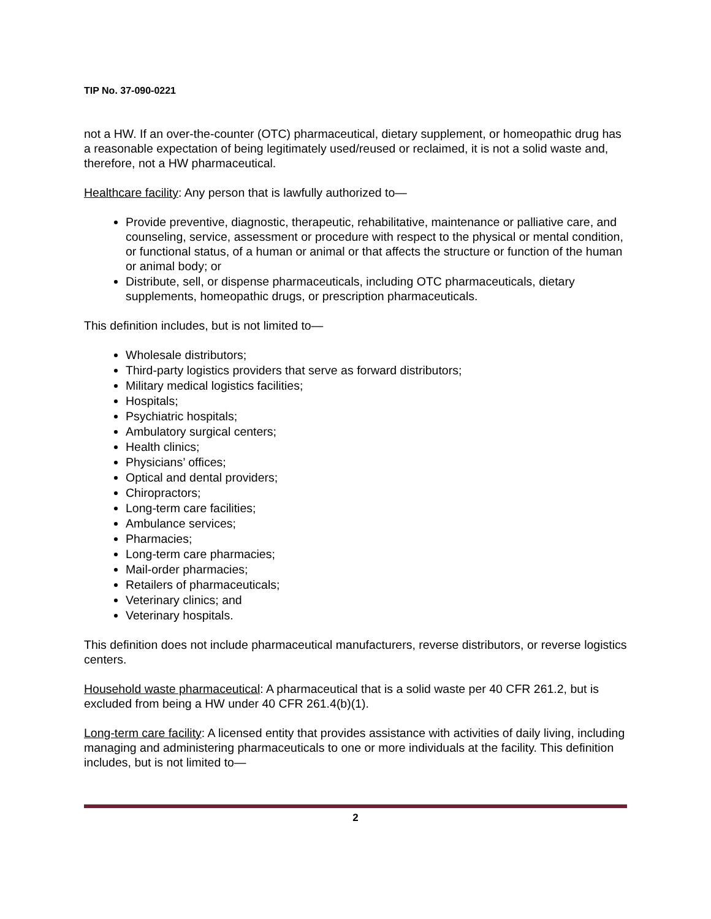TIP No. 37-090-0221
not a HW. If an over-the-counter (OTC) pharmaceutical, dietary supplement, or homeopathic drug has a reasonable expectation of being legitimately used/reused or reclaimed, it is not a solid waste and, therefore, not a HW pharmaceutical.
Healthcare facility: Any person that is lawfully authorized to—
Provide preventive, diagnostic, therapeutic, rehabilitative, maintenance or palliative care, and counseling, service, assessment or procedure with respect to the physical or mental condition, or functional status, of a human or animal or that affects the structure or function of the human or animal body; or
Distribute, sell, or dispense pharmaceuticals, including OTC pharmaceuticals, dietary supplements, homeopathic drugs, or prescription pharmaceuticals.
This definition includes, but is not limited to—
Wholesale distributors;
Third-party logistics providers that serve as forward distributors;
Military medical logistics facilities;
Hospitals;
Psychiatric hospitals;
Ambulatory surgical centers;
Health clinics;
Physicians’ offices;
Optical and dental providers;
Chiropractors;
Long-term care facilities;
Ambulance services;
Pharmacies;
Long-term care pharmacies;
Mail-order pharmacies;
Retailers of pharmaceuticals;
Veterinary clinics; and
Veterinary hospitals.
This definition does not include pharmaceutical manufacturers, reverse distributors, or reverse logistics centers.
Household waste pharmaceutical: A pharmaceutical that is a solid waste per 40 CFR 261.2, but is excluded from being a HW under 40 CFR 261.4(b)(1).
Long-term care facility: A licensed entity that provides assistance with activities of daily living, including managing and administering pharmaceuticals to one or more individuals at the facility. This definition includes, but is not limited to—
2